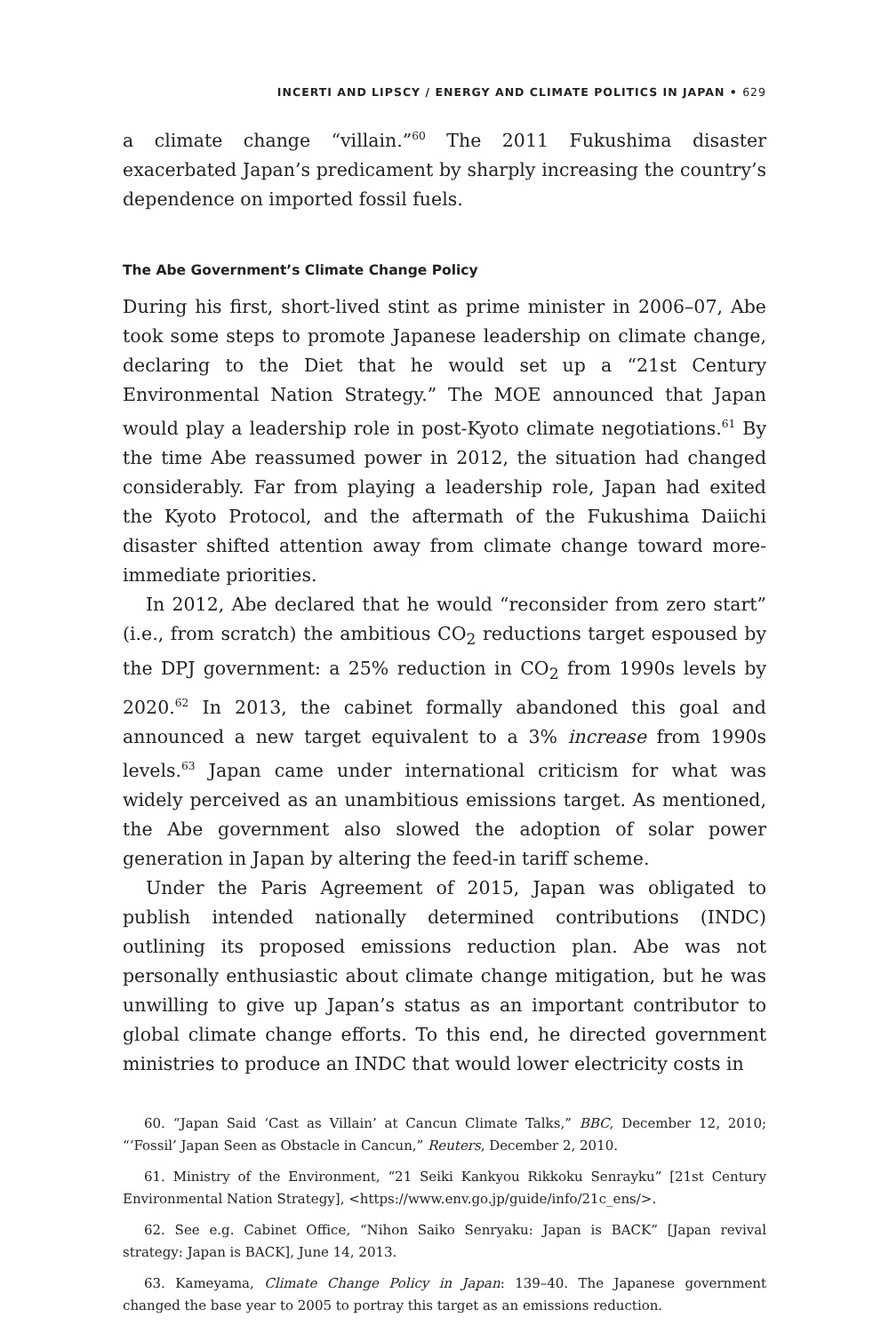INCERTI AND LIPSCY / ENERGY AND CLIMATE POLITICS IN JAPAN • 629
a climate change “villain.”<sup>60</sup> The 2011 Fukushima disaster exacerbated Japan’s predicament by sharply increasing the country’s dependence on imported fossil fuels.
The Abe Government’s Climate Change Policy
During his first, short-lived stint as prime minister in 2006–07, Abe took some steps to promote Japanese leadership on climate change, declaring to the Diet that he would set up a “21st Century Environmental Nation Strategy.” The MOE announced that Japan would play a leadership role in post-Kyoto climate negotiations.<sup>61</sup> By the time Abe reassumed power in 2012, the situation had changed considerably. Far from playing a leadership role, Japan had exited the Kyoto Protocol, and the aftermath of the Fukushima Daiichi disaster shifted attention away from climate change toward more-immediate priorities.
In 2012, Abe declared that he would “reconsider from zero start” (i.e., from scratch) the ambitious CO<sub>2</sub> reductions target espoused by the DPJ government: a 25% reduction in CO<sub>2</sub> from 1990s levels by 2020.<sup>62</sup> In 2013, the cabinet formally abandoned this goal and announced a new target equivalent to a 3% increase from 1990s levels.<sup>63</sup> Japan came under international criticism for what was widely perceived as an unambitious emissions target. As mentioned, the Abe government also slowed the adoption of solar power generation in Japan by altering the feed-in tariff scheme.
Under the Paris Agreement of 2015, Japan was obligated to publish intended nationally determined contributions (INDC) outlining its proposed emissions reduction plan. Abe was not personally enthusiastic about climate change mitigation, but he was unwilling to give up Japan’s status as an important contributor to global climate change efforts. To this end, he directed government ministries to produce an INDC that would lower electricity costs in
60. “Japan Said ‘Cast as Villain’ at Cancun Climate Talks,” BBC, December 12, 2010; “‘Fossil’ Japan Seen as Obstacle in Cancun,” Reuters, December 2, 2010.
61. Ministry of the Environment, “21 Seiki Kankyou Rikkoku Senrayku” [21st Century Environmental Nation Strategy], <https://www.env.go.jp/guide/info/21c_ens/>.
62. See e.g. Cabinet Office, “Nihon Saiko Senryaku: Japan is BACK” [Japan revival strategy: Japan is BACK], June 14, 2013.
63. Kameyama, Climate Change Policy in Japan: 139–40. The Japanese government changed the base year to 2005 to portray this target as an emissions reduction.